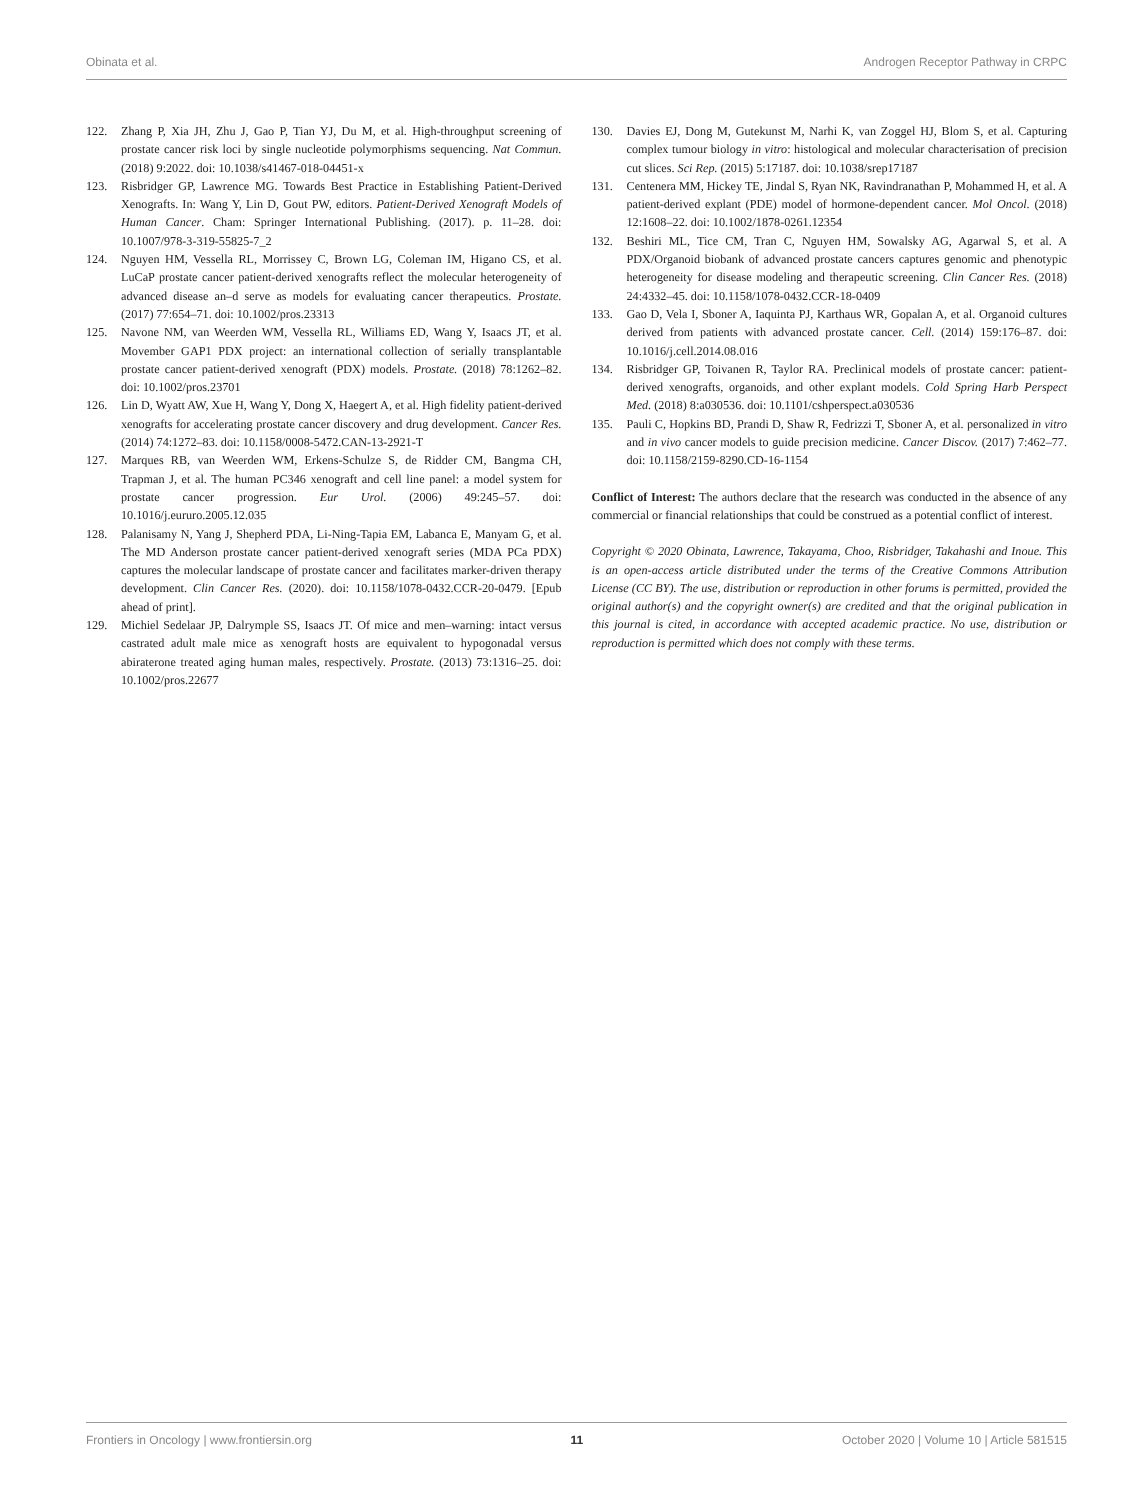Obinata et al. Androgen Receptor Pathway in CRPC
122. Zhang P, Xia JH, Zhu J, Gao P, Tian YJ, Du M, et al. High-throughput screening of prostate cancer risk loci by single nucleotide polymorphisms sequencing. Nat Commun. (2018) 9:2022. doi: 10.1038/s41467-018-04451-x
123. Risbridger GP, Lawrence MG. Towards Best Practice in Establishing Patient-Derived Xenografts. In: Wang Y, Lin D, Gout PW, editors. Patient-Derived Xenograft Models of Human Cancer. Cham: Springer International Publishing. (2017). p. 11–28. doi: 10.1007/978-3-319-55825-7_2
124. Nguyen HM, Vessella RL, Morrissey C, Brown LG, Coleman IM, Higano CS, et al. LuCaP prostate cancer patient-derived xenografts reflect the molecular heterogeneity of advanced disease an–d serve as models for evaluating cancer therapeutics. Prostate. (2017) 77:654–71. doi: 10.1002/pros.23313
125. Navone NM, van Weerden WM, Vessella RL, Williams ED, Wang Y, Isaacs JT, et al. Movember GAP1 PDX project: an international collection of serially transplantable prostate cancer patient-derived xenograft (PDX) models. Prostate. (2018) 78:1262–82. doi: 10.1002/pros.23701
126. Lin D, Wyatt AW, Xue H, Wang Y, Dong X, Haegert A, et al. High fidelity patient-derived xenografts for accelerating prostate cancer discovery and drug development. Cancer Res. (2014) 74:1272–83. doi: 10.1158/0008-5472.CAN-13-2921-T
127. Marques RB, van Weerden WM, Erkens-Schulze S, de Ridder CM, Bangma CH, Trapman J, et al. The human PC346 xenograft and cell line panel: a model system for prostate cancer progression. Eur Urol. (2006) 49:245–57. doi: 10.1016/j.eururo.2005.12.035
128. Palanisamy N, Yang J, Shepherd PDA, Li-Ning-Tapia EM, Labanca E, Manyam G, et al. The MD Anderson prostate cancer patient-derived xenograft series (MDA PCa PDX) captures the molecular landscape of prostate cancer and facilitates marker-driven therapy development. Clin Cancer Res. (2020). doi: 10.1158/1078-0432.CCR-20-0479. [Epub ahead of print].
129. Michiel Sedelaar JP, Dalrymple SS, Isaacs JT. Of mice and men–warning: intact versus castrated adult male mice as xenograft hosts are equivalent to hypogonadal versus abiraterone treated aging human males, respectively. Prostate. (2013) 73:1316–25. doi: 10.1002/pros.22677
130. Davies EJ, Dong M, Gutekunst M, Narhi K, van Zoggel HJ, Blom S, et al. Capturing complex tumour biology in vitro: histological and molecular characterisation of precision cut slices. Sci Rep. (2015) 5:17187. doi: 10.1038/srep17187
131. Centenera MM, Hickey TE, Jindal S, Ryan NK, Ravindranathan P, Mohammed H, et al. A patient-derived explant (PDE) model of hormone-dependent cancer. Mol Oncol. (2018) 12:1608–22. doi: 10.1002/1878-0261.12354
132. Beshiri ML, Tice CM, Tran C, Nguyen HM, Sowalsky AG, Agarwal S, et al. A PDX/Organoid biobank of advanced prostate cancers captures genomic and phenotypic heterogeneity for disease modeling and therapeutic screening. Clin Cancer Res. (2018) 24:4332–45. doi: 10.1158/1078-0432.CCR-18-0409
133. Gao D, Vela I, Sboner A, Iaquinta PJ, Karthaus WR, Gopalan A, et al. Organoid cultures derived from patients with advanced prostate cancer. Cell. (2014) 159:176–87. doi: 10.1016/j.cell.2014.08.016
134. Risbridger GP, Toivanen R, Taylor RA. Preclinical models of prostate cancer: patient-derived xenografts, organoids, and other explant models. Cold Spring Harb Perspect Med. (2018) 8:a030536. doi: 10.1101/cshperspect.a030536
135. Pauli C, Hopkins BD, Prandi D, Shaw R, Fedrizzi T, Sboner A, et al. personalized in vitro and in vivo cancer models to guide precision medicine. Cancer Discov. (2017) 7:462–77. doi: 10.1158/2159-8290.CD-16-1154
Conflict of Interest: The authors declare that the research was conducted in the absence of any commercial or financial relationships that could be construed as a potential conflict of interest.
Copyright © 2020 Obinata, Lawrence, Takayama, Choo, Risbridger, Takahashi and Inoue. This is an open-access article distributed under the terms of the Creative Commons Attribution License (CC BY). The use, distribution or reproduction in other forums is permitted, provided the original author(s) and the copyright owner(s) are credited and that the original publication in this journal is cited, in accordance with accepted academic practice. No use, distribution or reproduction is permitted which does not comply with these terms.
Frontiers in Oncology | www.frontiersin.org 11 October 2020 | Volume 10 | Article 581515